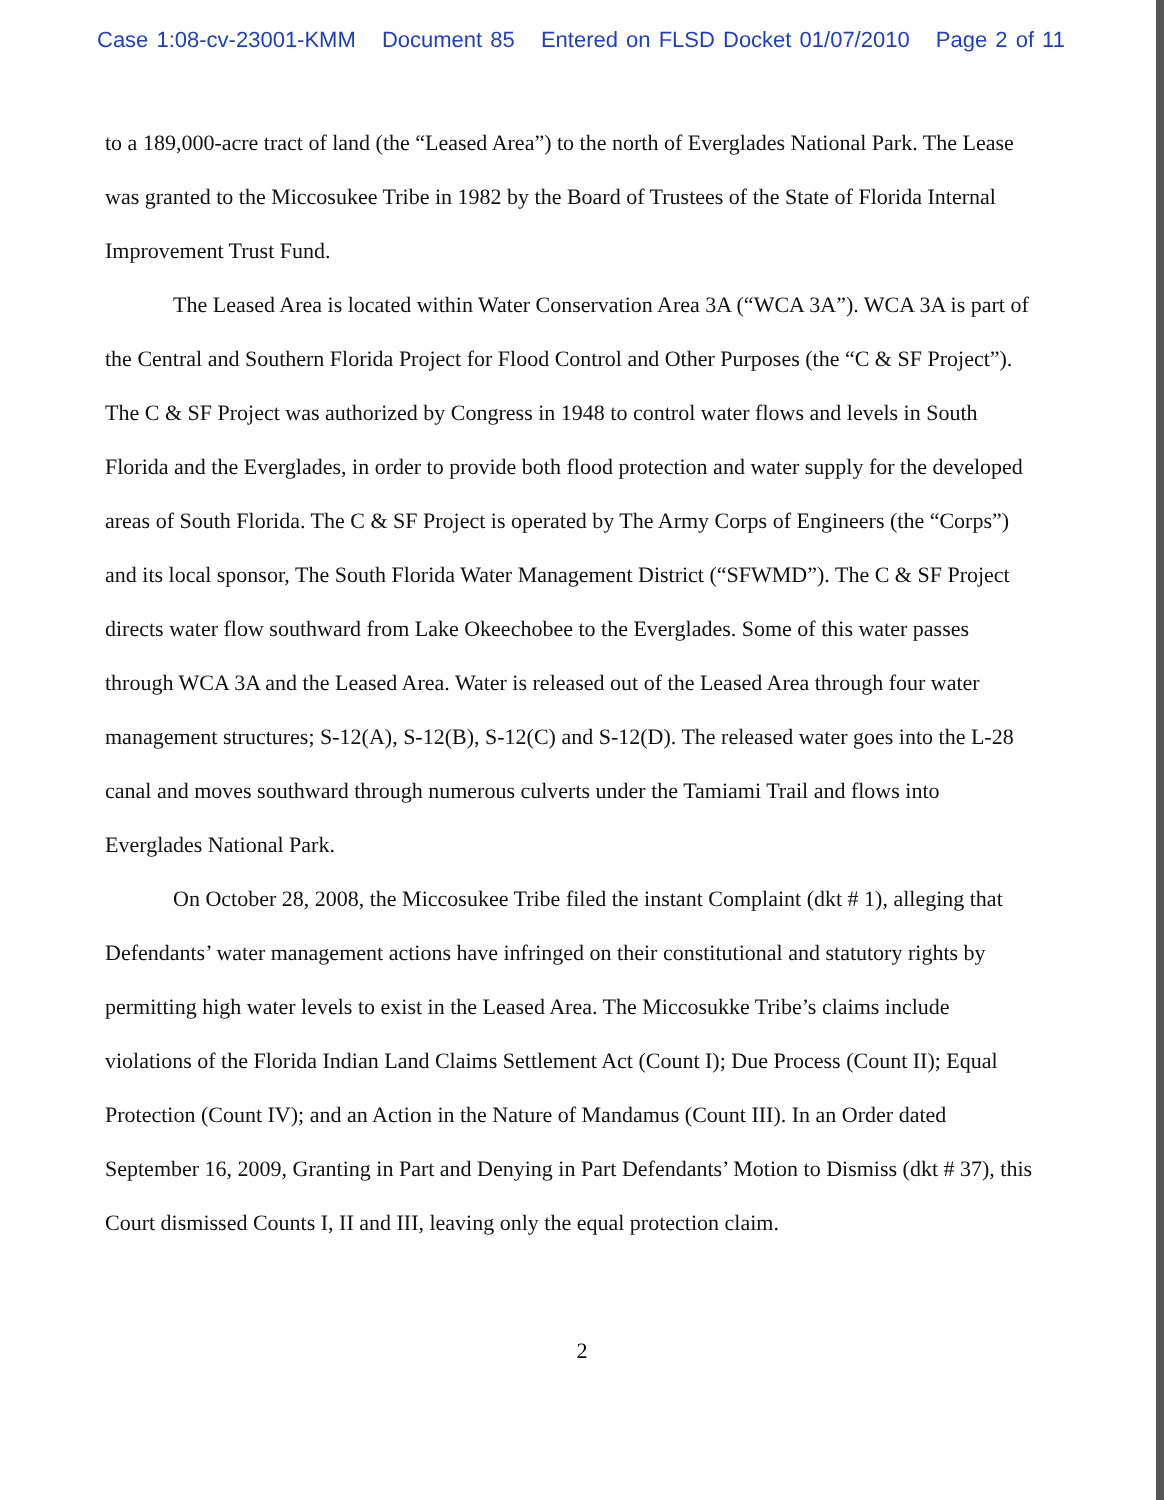Case 1:08-cv-23001-KMM Document 85 Entered on FLSD Docket 01/07/2010 Page 2 of 11
to a 189,000-acre tract of land (the “Leased Area”) to the north of Everglades National Park. The Lease was granted to the Miccosukee Tribe in 1982 by the Board of Trustees of the State of Florida Internal Improvement Trust Fund.
The Leased Area is located within Water Conservation Area 3A (“WCA 3A”). WCA 3A is part of the Central and Southern Florida Project for Flood Control and Other Purposes (the “C & SF Project”). The C & SF Project was authorized by Congress in 1948 to control water flows and levels in South Florida and the Everglades, in order to provide both flood protection and water supply for the developed areas of South Florida. The C & SF Project is operated by The Army Corps of Engineers (the “Corps”) and its local sponsor, The South Florida Water Management District (“SFWMD”). The C & SF Project directs water flow southward from Lake Okeechobee to the Everglades. Some of this water passes through WCA 3A and the Leased Area. Water is released out of the Leased Area through four water management structures; S-12(A), S-12(B), S-12(C) and S-12(D). The released water goes into the L-28 canal and moves southward through numerous culverts under the Tamiami Trail and flows into Everglades National Park.
On October 28, 2008, the Miccosukee Tribe filed the instant Complaint (dkt # 1), alleging that Defendants’ water management actions have infringed on their constitutional and statutory rights by permitting high water levels to exist in the Leased Area. The Miccosukke Tribe’s claims include violations of the Florida Indian Land Claims Settlement Act (Count I); Due Process (Count II); Equal Protection (Count IV); and an Action in the Nature of Mandamus (Count III). In an Order dated September 16, 2009, Granting in Part and Denying in Part Defendants’ Motion to Dismiss (dkt # 37), this Court dismissed Counts I, II and III, leaving only the equal protection claim.
2